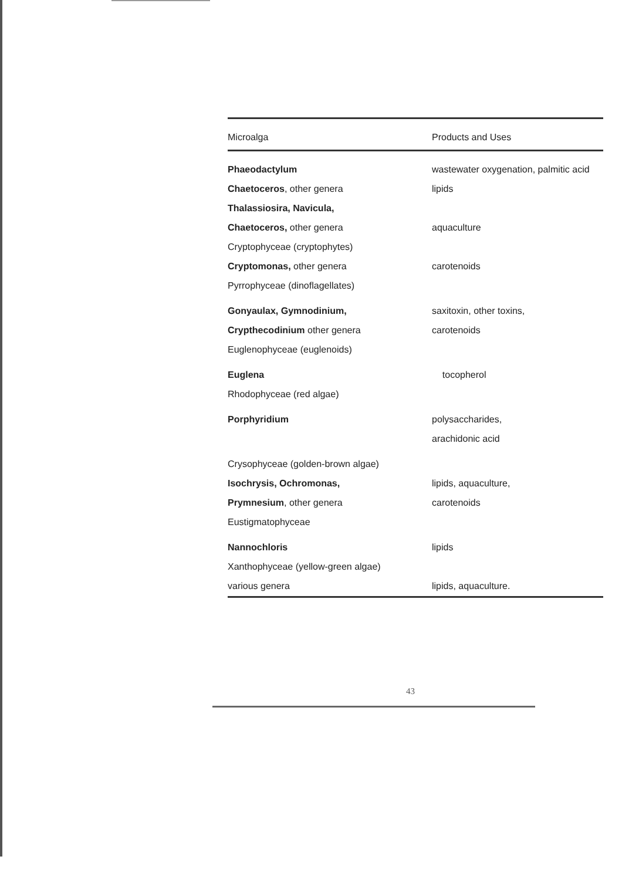| Microalga | Products and Uses |
| --- | --- |
| Phaeodactylum | wastewater oxygenation, palmitic acid |
| Chaetoceros , other genera | lipids |
| Thalassiosira, Navicula, | |
| Chaetoceros, other genera | aquaculture |
| Cryptophyceae (cryptophytes) | |
| Cryptomonas, other genera | carotenoids |
| Pyrrophyceae (dinoflagellates) | |
| Gonyaulax, Gymnodinium, | saxitoxin, other toxins, |
| Crypthecodinium other genera | carotenoids |
| Euglenophyceae (euglenoids) | |
| Euglena | tocopherol |
| Rhodophyceae (red algae) | |
| Porphyridium | polysaccharides, |
| | arachidonic acid |
| Crysophyceae (golden-brown algae) | |
| Isochrysis, Ochromonas, | lipids, aquaculture, |
| Prymnesium , other genera | carotenoids |
| Eustigmatophyceae | |
| Nannochloris | lipids |
| Xanthophyceae (yellow-green algae) | |
| various genera | lipids, aquaculture. |
43